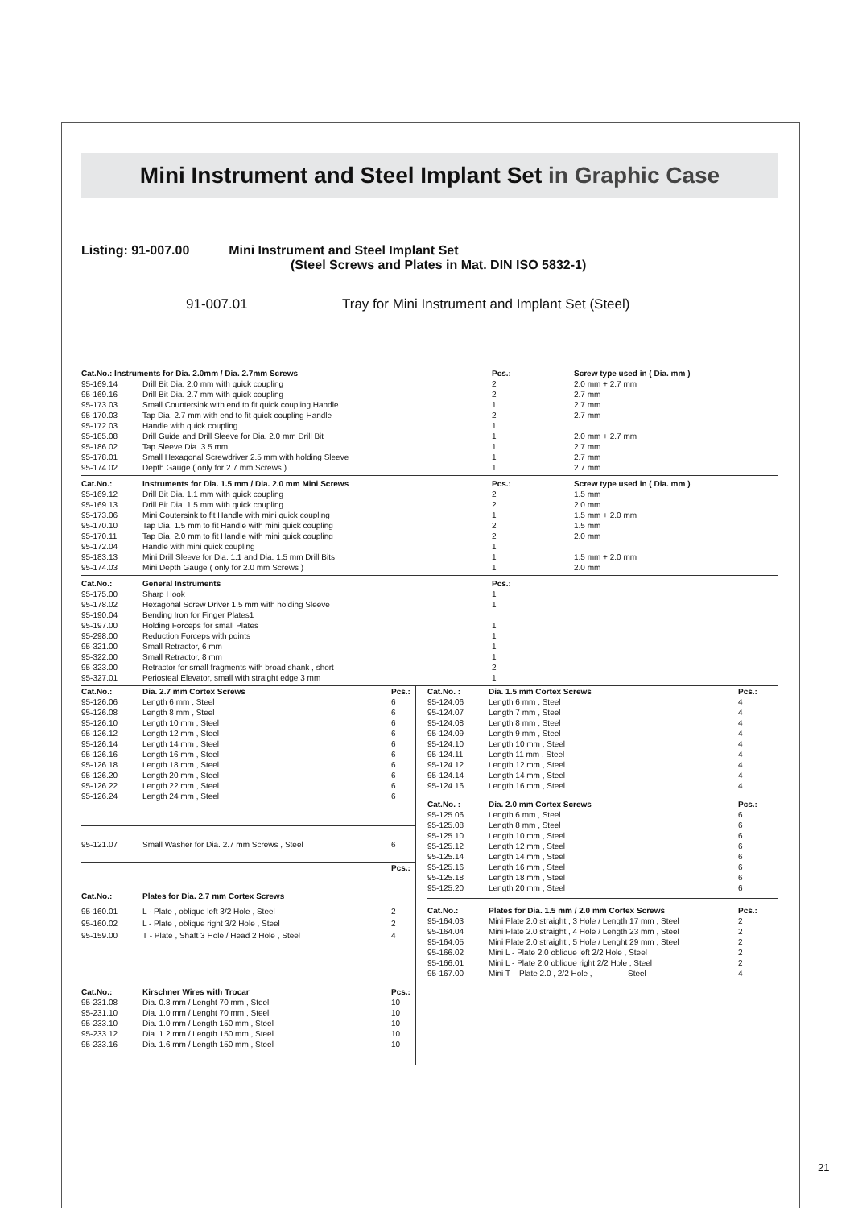Mini Instrument and Steel Implant Set in Graphic Case
Listing: 91-007.00 Mini Instrument and Steel Implant Set
(Steel Screws and Plates in Mat. DIN ISO 5832-1)
91-007.01 Tray for Mini Instrument and Implant Set (Steel)
| Cat.No.: Instruments for Dia. 2.0mm / Dia. 2.7mm Screws | | Pcs.: | Screw type used in ( Dia. mm ) |
| --- | --- | --- | --- |
| 95-169.14 | Drill Bit Dia. 2.0 mm with quick coupling | 2 | 2.0 mm + 2.7 mm |
| 95-169.16 | Drill Bit Dia. 2.7 mm with quick coupling | 2 | 2.7 mm |
| 95-173.03 | Small Countersink with end to fit quick coupling Handle | 1 | 2.7 mm |
| 95-170.03 | Tap Dia. 2.7 mm with end to fit quick coupling Handle | 2 | 2.7 mm |
| 95-172.03 | Handle with quick coupling | 1 | |
| 95-185.08 | Drill Guide and Drill Sleeve for Dia. 2.0 mm Drill Bit | 1 | 2.0 mm + 2.7 mm |
| 95-186.02 | Tap Sleeve Dia. 3.5 mm | 1 | 2.7 mm |
| 95-178.01 | Small Hexagonal Screwdriver 2.5 mm with holding Sleeve | 1 | 2.7 mm |
| 95-174.02 | Depth Gauge ( only for 2.7 mm Screws ) | 1 | 2.7 mm |
| Cat.No.: | Instruments for Dia. 1.5 mm / Dia. 2.0 mm Mini Screws | Pcs.: | Screw type used in ( Dia. mm ) |
| --- | --- | --- | --- |
| 95-169.12 | Drill Bit Dia. 1.1 mm with quick coupling | 2 | 1.5 mm |
| 95-169.13 | Drill Bit Dia. 1.5 mm with quick coupling | 2 | 2.0 mm |
| 95-173.06 | Mini Coutersink to fit Handle with mini quick coupling | 1 | 1.5 mm + 2.0 mm |
| 95-170.10 | Tap Dia. 1.5 mm to fit Handle with mini quick coupling | 2 | 1.5 mm |
| 95-170.11 | Tap Dia. 2.0 mm to fit Handle with mini quick coupling | 2 | 2.0 mm |
| 95-172.04 | Handle with mini quick coupling | 1 | |
| 95-183.13 | Mini Drill Sleeve for Dia. 1.1 and Dia. 1.5 mm Drill Bits | 1 | 1.5 mm + 2.0 mm |
| 95-174.03 | Mini Depth Gauge ( only for 2.0 mm Screws ) | 1 | 2.0 mm |
| Cat.No.: | General Instruments | Pcs.: |
| --- | --- | --- |
| 95-175.00 | Sharp Hook | 1 |
| 95-178.02 | Hexagonal Screw Driver 1.5 mm with holding Sleeve | 1 |
| 95-190.04 | Bending Iron for Finger Plates1 | |
| 95-197.00 | Holding Forceps for small Plates | 1 |
| 95-298.00 | Reduction Forceps with points | 1 |
| 95-321.00 | Small Retractor, 6 mm | 1 |
| 95-322.00 | Small Retractor, 8 mm | 1 |
| 95-323.00 | Retractor for small fragments with broad shank , short | 2 |
| 95-327.01 | Periosteal Elevator, small with straight edge 3 mm | 1 |
| Cat.No.: | Dia. 2.7 mm Cortex Screws | Pcs.: |
| --- | --- | --- |
| 95-126.06 | Length 6 mm , Steel | 6 |
| 95-126.08 | Length 8 mm , Steel | 6 |
| 95-126.10 | Length 10 mm , Steel | 6 |
| 95-126.12 | Length 12 mm , Steel | 6 |
| 95-126.14 | Length 14 mm , Steel | 6 |
| 95-126.16 | Length 16 mm , Steel | 6 |
| 95-126.18 | Length 18 mm , Steel | 6 |
| 95-126.20 | Length 20 mm , Steel | 6 |
| 95-126.22 | Length 22 mm , Steel | 6 |
| 95-126.24 | Length 24 mm , Steel | 6 |
| 95-121.07 | Small Washer for Dia. 2.7 mm Screws , Steel | 6 |
| | | Pcs.: |
| --- | --- | --- |
| Cat.No.: | Plates for Dia. 2.7 mm Cortex Screws | |
| 95-160.01 | L - Plate , oblique left 3/2 Hole , Steel | 2 |
| 95-160.02 | L - Plate , oblique right 3/2 Hole , Steel | 2 |
| 95-159.00 | T - Plate , Shaft 3 Hole / Head 2 Hole , Steel | 4 |
| Cat.No.: | Kirschner Wires with Trocar | Pcs.: |
| --- | --- | --- |
| 95-231.08 | Dia. 0.8 mm / Lenght 70 mm , Steel | 10 |
| 95-231.10 | Dia. 1.0 mm / Lenght 70 mm , Steel | 10 |
| 95-233.10 | Dia. 1.0 mm / Length 150 mm , Steel | 10 |
| 95-233.12 | Dia. 1.2 mm / Length 150 mm , Steel | 10 |
| 95-233.16 | Dia. 1.6 mm / Length 150 mm , Steel | 10 |
| Cat.No. : | Dia. 1.5 mm Cortex Screws | Pcs.: |
| --- | --- | --- |
| 95-124.06 | Length 6 mm , Steel | 4 |
| 95-124.07 | Length 7 mm , Steel | 4 |
| 95-124.08 | Length 8 mm , Steel | 4 |
| 95-124.09 | Length 9 mm , Steel | 4 |
| 95-124.10 | Length 10 mm , Steel | 4 |
| 95-124.11 | Length 11 mm , Steel | 4 |
| 95-124.12 | Length 12 mm , Steel | 4 |
| 95-124.14 | Length 14 mm , Steel | 4 |
| 95-124.16 | Length 16 mm , Steel | 4 |
| Cat.No. : | Dia. 2.0 mm Cortex Screws | Pcs.: |
| --- | --- | --- |
| 95-125.06 | Length 6 mm , Steel | 6 |
| 95-125.08 | Length 8 mm , Steel | 6 |
| 95-125.10 | Length 10 mm , Steel | 6 |
| 95-125.12 | Length 12 mm , Steel | 6 |
| 95-125.14 | Length 14 mm , Steel | 6 |
| 95-125.16 | Length 16 mm , Steel | 6 |
| 95-125.18 | Length 18 mm , Steel | 6 |
| 95-125.20 | Length 20 mm , Steel | 6 |
| Cat.No.: | Plates for Dia. 1.5 mm / 2.0 mm Cortex Screws | Pcs.: |
| --- | --- | --- |
| 95-164.03 | Mini Plate 2.0 straight , 3 Hole / Length 17 mm , Steel | 2 |
| 95-164.04 | Mini Plate 2.0 straight , 4 Hole / Length 23 mm , Steel | 2 |
| 95-164.05 | Mini Plate 2.0 straight , 5 Hole / Lenght 29 mm , Steel | 2 |
| 95-166.02 | Mini L - Plate 2.0 oblique left 2/2 Hole , Steel | 2 |
| 95-166.01 | Mini L - Plate 2.0 oblique right 2/2 Hole , Steel | 2 |
| 95-167.00 | Mini T – Plate 2.0 , 2/2 Hole , Steel | 4 |
21